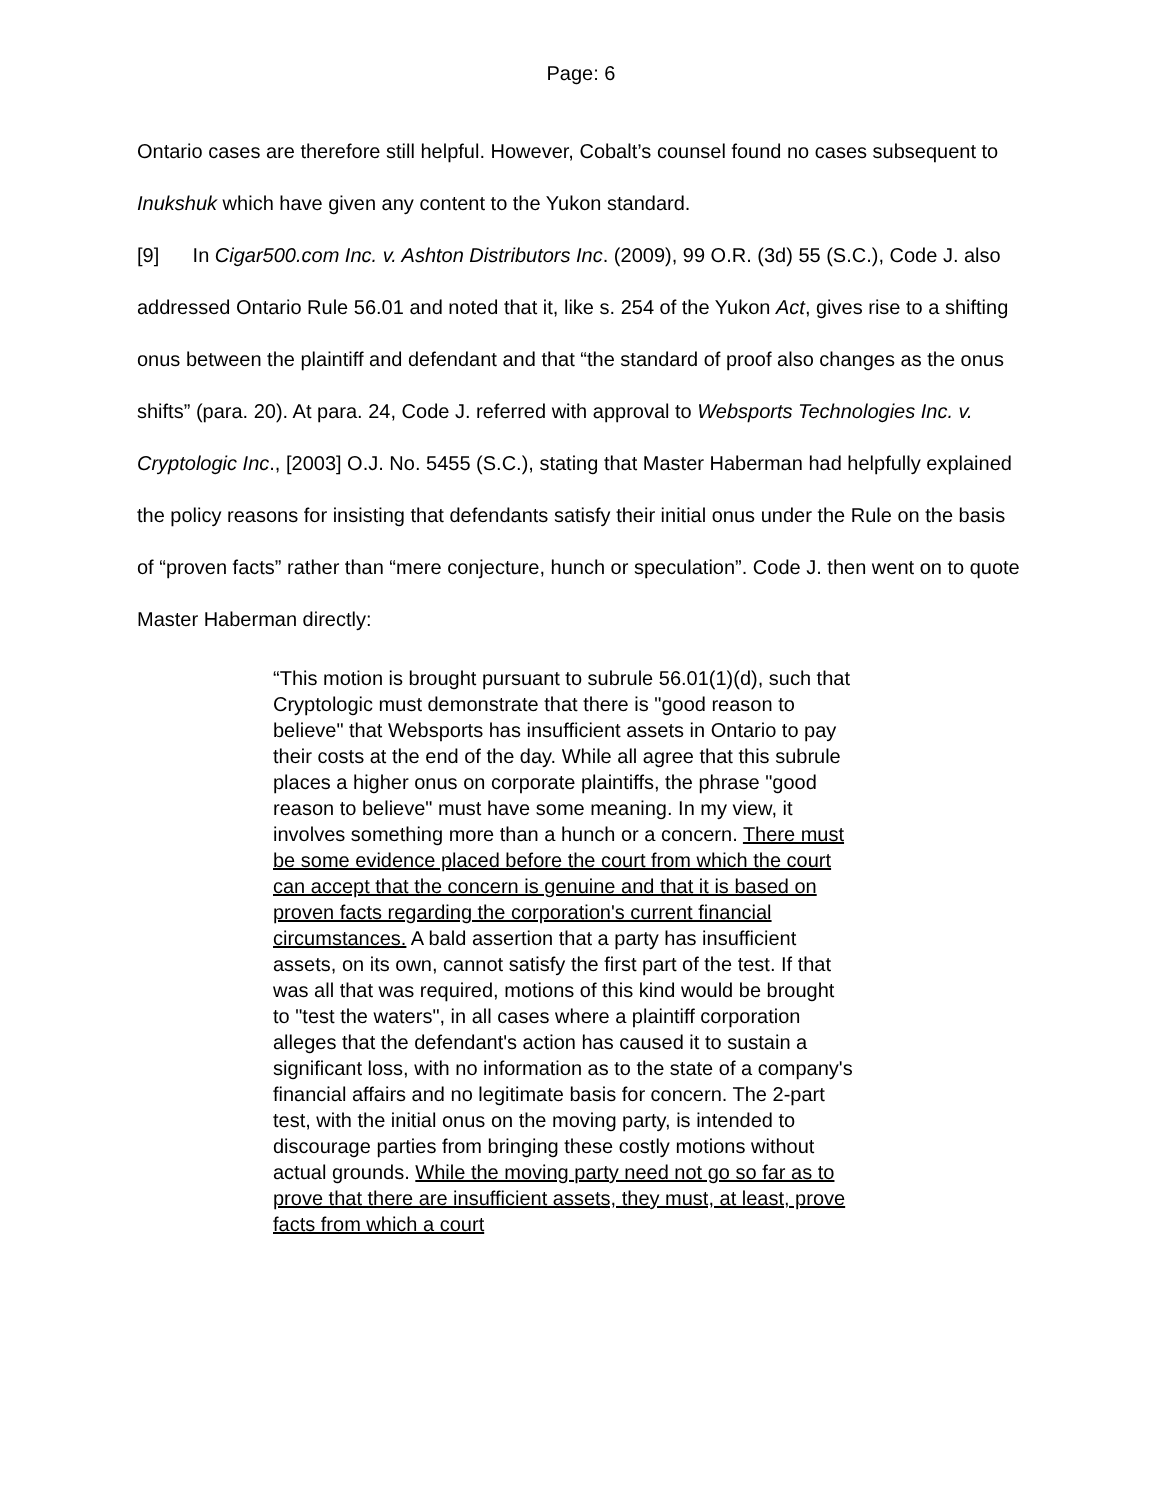Page: 6
Ontario cases are therefore still helpful. However, Cobalt’s counsel found no cases subsequent to Inukshuk which have given any content to the Yukon standard.
[9] In Cigar500.com Inc. v. Ashton Distributors Inc. (2009), 99 O.R. (3d) 55 (S.C.), Code J. also addressed Ontario Rule 56.01 and noted that it, like s. 254 of the Yukon Act, gives rise to a shifting onus between the plaintiff and defendant and that “the standard of proof also changes as the onus shifts” (para. 20). At para. 24, Code J. referred with approval to Websports Technologies Inc. v. Cryptologic Inc., [2003] O.J. No. 5455 (S.C.), stating that Master Haberman had helpfully explained the policy reasons for insisting that defendants satisfy their initial onus under the Rule on the basis of “proven facts” rather than “mere conjecture, hunch or speculation”. Code J. then went on to quote Master Haberman directly:
“This motion is brought pursuant to subrule 56.01(1)(d), such that Cryptologic must demonstrate that there is "good reason to believe" that Websports has insufficient assets in Ontario to pay their costs at the end of the day. While all agree that this subrule places a higher onus on corporate plaintiffs, the phrase "good reason to believe" must have some meaning. In my view, it involves something more than a hunch or a concern. There must be some evidence placed before the court from which the court can accept that the concern is genuine and that it is based on proven facts regarding the corporation's current financial circumstances. A bald assertion that a party has insufficient assets, on its own, cannot satisfy the first part of the test. If that was all that was required, motions of this kind would be brought to "test the waters", in all cases where a plaintiff corporation alleges that the defendant's action has caused it to sustain a significant loss, with no information as to the state of a company's financial affairs and no legitimate basis for concern. The 2-part test, with the initial onus on the moving party, is intended to discourage parties from bringing these costly motions without actual grounds. While the moving party need not go so far as to prove that there are insufficient assets, they must, at least, prove facts from which a court